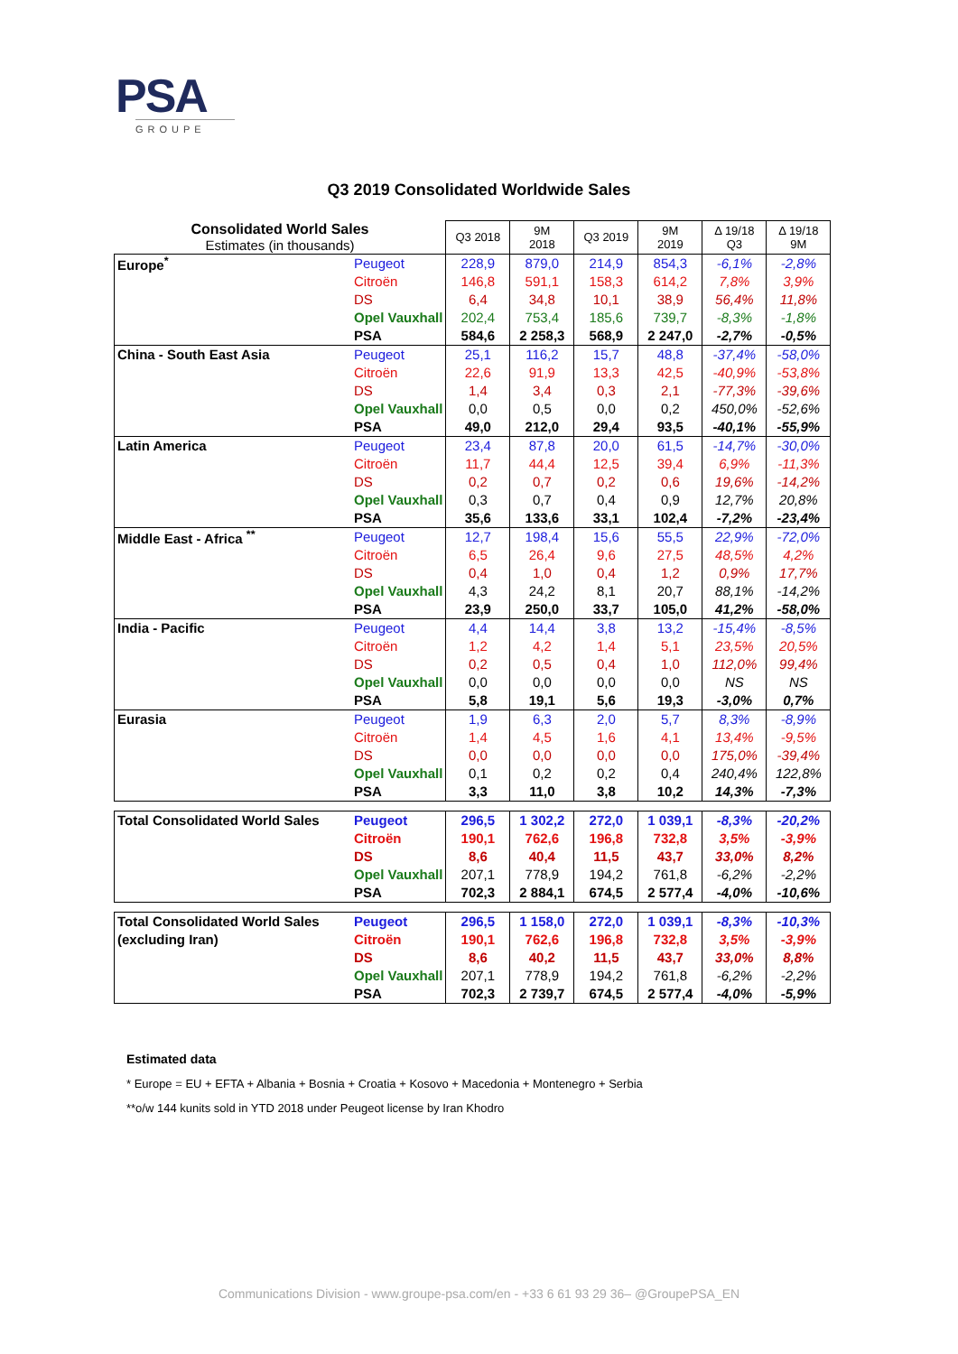PSA
GROUPE
Q3 2019 Consolidated Worldwide Sales
| Consolidated World Sales Estimates (in thousands) | | Q3 2018 | 9M 2018 | Q3 2019 | 9M 2019 | Δ 19/18 Q3 | Δ 19/18 9M |
| Europe<sup>*</sup> | Peugeot | 228,9 | 879,0 | 214,9 | 854,3 | -6,1% | -2,8% |
| | Citroën | 146,8 | 591,1 | 158,3 | 614,2 | 7,8% | 3,9% |
| | DS | 6,4 | 34,8 | 10,1 | 38,9 | 56,4% | 11,8% |
| | Opel Vauxhall | 202,4 | 753,4 | 185,6 | 739,7 | -8,3% | -1,8% |
| | PSA | 584,6 | 2 258,3 | 568,9 | 2 247,0 | -2,7% | -0,5% |
| China - South East Asia | Peugeot | 25,1 | 116,2 | 15,7 | 48,8 | -37,4% | -58,0% |
| | Citroën | 22,6 | 91,9 | 13,3 | 42,5 | -40,9% | -53,8% |
| | DS | 1,4 | 3,4 | 0,3 | 2,1 | -77,3% | -39,6% |
| | Opel Vauxhall | 0,0 | 0,5 | 0,0 | 0,2 | 450,0% | -52,6% |
| | PSA | 49,0 | 212,0 | 29,4 | 93,5 | -40,1% | -55,9% |
| Latin America | Peugeot | 23,4 | 87,8 | 20,0 | 61,5 | -14,7% | -30,0% |
| | Citroën | 11,7 | 44,4 | 12,5 | 39,4 | 6,9% | -11,3% |
| | DS | 0,2 | 0,7 | 0,2 | 0,6 | 19,6% | -14,2% |
| | Opel Vauxhall | 0,3 | 0,7 | 0,4 | 0,9 | 12,7% | 20,8% |
| | PSA | 35,6 | 133,6 | 33,1 | 102,4 | -7,2% | -23,4% |
| Middle East - Africa <sup>**</sup> | Peugeot | 12,7 | 198,4 | 15,6 | 55,5 | 22,9% | -72,0% |
| | Citroën | 6,5 | 26,4 | 9,6 | 27,5 | 48,5% | 4,2% |
| | DS | 0,4 | 1,0 | 0,4 | 1,2 | 0,9% | 17,7% |
| | Opel Vauxhall | 4,3 | 24,2 | 8,1 | 20,7 | 88,1% | -14,2% |
| | PSA | 23,9 | 250,0 | 33,7 | 105,0 | 41,2% | -58,0% |
| India - Pacific | Peugeot | 4,4 | 14,4 | 3,8 | 13,2 | -15,4% | -8,5% |
| | Citroën | 1,2 | 4,2 | 1,4 | 5,1 | 23,5% | 20,5% |
| | DS | 0,2 | 0,5 | 0,4 | 1,0 | 112,0% | 99,4% |
| | Opel Vauxhall | 0,0 | 0,0 | 0,0 | 0,0 | NS | NS |
| | PSA | 5,8 | 19,1 | 5,6 | 19,3 | -3,0% | 0,7% |
| Eurasia | Peugeot | 1,9 | 6,3 | 2,0 | 5,7 | 8,3% | -8,9% |
| | Citroën | 1,4 | 4,5 | 1,6 | 4,1 | 13,4% | -9,5% |
| | DS | 0,0 | 0,0 | 0,0 | 0,0 | 175,0% | -39,4% |
| | Opel Vauxhall | 0,1 | 0,2 | 0,2 | 0,4 | 240,4% | 122,8% |
| | PSA | 3,3 | 11,0 | 3,8 | 10,2 | 14,3% | -7,3% |
| Total Consolidated World Sales | Peugeot | 296,5 | 1 302,2 | 272,0 | 1 039,1 | -8,3% | -20,2% |
| | Citroën | 190,1 | 762,6 | 196,8 | 732,8 | 3,5% | -3,9% |
| | DS | 8,6 | 40,4 | 11,5 | 43,7 | 33,0% | 8,2% |
| | Opel Vauxhall | 207,1 | 778,9 | 194,2 | 761,8 | -6,2% | -2,2% |
| | PSA | 702,3 | 2 884,1 | 674,5 | 2 577,4 | -4,0% | -10,6% |
| Total Consolidated World Sales | Peugeot | 296,5 | 1 158,0 | 272,0 | 1 039,1 | -8,3% | -10,3% |
| (excluding Iran) | Citroën | 190,1 | 762,6 | 196,8 | 732,8 | 3,5% | -3,9% |
| | DS | 8,6 | 40,2 | 11,5 | 43,7 | 33,0% | 8,8% |
| | Opel Vauxhall | 207,1 | 778,9 | 194,2 | 761,8 | -6,2% | -2,2% |
| | PSA | 702,3 | 2 739,7 | 674,5 | 2 577,4 | -4,0% | -5,9% |
Estimated data
* Europe = EU + EFTA + Albania + Bosnia + Croatia + Kosovo + Macedonia + Montenegro + Serbia
**o/w 144 kunits sold in YTD 2018 under Peugeot license by Iran Khodro
Communications Division - www.groupe-psa.com/en - +33 6 61 93 29 36– @GroupePSA_EN